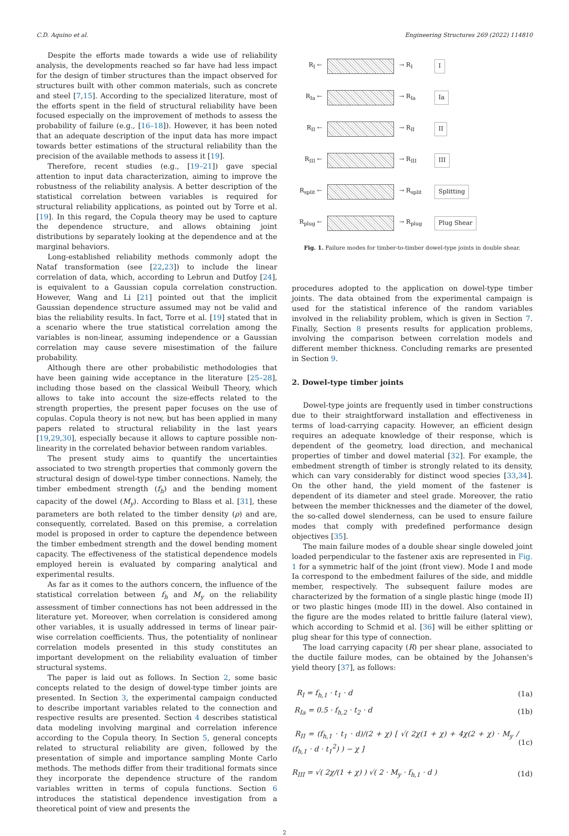C.D. Aquino et al. Engineering Structures 269 (2022) 114810
Despite the efforts made towards a wide use of reliability analysis, the developments reached so far have had less impact for the design of timber structures than the impact observed for structures built with other common materials, such as concrete and steel [7,15]. According to the specialized literature, most of the efforts spent in the field of structural reliability have been focused especially on the improvement of methods to assess the probability of failure (e.g., [16–18]). However, it has been noted that an adequate description of the input data has more impact towards better estimations of the structural reliability than the precision of the available methods to assess it [19].
Therefore, recent studies (e.g., [19–21]) gave special attention to input data characterization, aiming to improve the robustness of the reliability analysis. A better description of the statistical correlation between variables is required for structural reliability applications, as pointed out by Torre et al. [19]. In this regard, the Copula theory may be used to capture the dependence structure, and allows obtaining joint distributions by separately looking at the dependence and at the marginal behaviors.
Long-established reliability methods commonly adopt the Nataf transformation (see [22,23]) to include the linear correlation of data, which, according to Lebrun and Dutfoy [24], is equivalent to a Gaussian copula correlation construction. However, Wang and Li [21] pointed out that the implicit Gaussian dependence structure assumed may not be valid and bias the reliability results. In fact, Torre et al. [19] stated that in a scenario where the true statistical correlation among the variables is non-linear, assuming independence or a Gaussian correlation may cause severe misestimation of the failure probability.
Although there are other probabilistic methodologies that have been gaining wide acceptance in the literature [25–28], including those based on the classical Weibull Theory, which allows to take into account the size-effects related to the strength properties, the present paper focuses on the use of copulas. Copula theory is not new, but has been applied in many papers related to structural reliability in the last years [19,29,30], especially because it allows to capture possible non-linearity in the correlated behavior between random variables.
The present study aims to quantify the uncertainties associated to two strength properties that commonly govern the structural design of dowel-type timber connections. Namely, the timber embedment strength (f<sub>h</sub>) and the bending moment capacity of the dowel (M<sub>y</sub>). According to Blass et al. [31], these parameters are both related to the timber density (ρ) and are, consequently, correlated. Based on this premise, a correlation model is proposed in order to capture the dependence between the timber embedment strength and the dowel bending moment capacity. The effectiveness of the statistical dependence models employed herein is evaluated by comparing analytical and experimental results.
As far as it comes to the authors concern, the influence of the statistical correlation between f<sub>h</sub> and M<sub>y</sub> on the reliability assessment of timber connections has not been addressed in the literature yet. Moreover, when correlation is considered among other variables, it is usually addressed in terms of linear pair-wise correlation coefficients. Thus, the potentiality of nonlinear correlation models presented in this study constitutes an important development on the reliability evaluation of timber structural systems.
The paper is laid out as follows. In Section 2, some basic concepts related to the design of dowel-type timber joints are presented. In Section 3, the experimental campaign conducted to describe important variables related to the connection and respective results are presented. Section 4 describes statistical data modeling involving marginal and correlation inference according to the Copula theory. In Section 5, general concepts related to structural reliability are given, followed by the presentation of simple and importance sampling Monte Carlo methods. The methods differ from their traditional formats since they incorporate the dependence structure of the random variables written in terms of copula functions. Section 6 introduces the statistical dependence investigation from a theoretical point of view and presents the
R<sub>I</sub> ← → R<sub>I</sub> I
R<sub>Ia</sub> ← → R<sub>Ia</sub> Ia
R<sub>II</sub> ← → R<sub>II</sub> II
R<sub>III</sub> ← → R<sub>III</sub> III
R<sub>split</sub> ← → R<sub>split</sub> Splitting
R<sub>plug</sub> ← → R<sub>plug</sub> Plug Shear
Fig. 1. Failure modes for timber-to-timber dowel-type joints in double shear.
procedures adopted to the application on dowel-type timber joints. The data obtained from the experimental campaign is used for the statistical inference of the random variables involved in the reliability problem, which is given in Section 7. Finally, Section 8 presents results for application problems, involving the comparison between correlation models and different member thickness. Concluding remarks are presented in Section 9.
2. Dowel-type timber joints
Dowel-type joints are frequently used in timber constructions due to their straightforward installation and effectiveness in terms of load-carrying capacity. However, an efficient design requires an adequate knowledge of their response, which is dependent of the geometry, load direction, and mechanical properties of timber and dowel material [32]. For example, the embedment strength of timber is strongly related to its density, which can vary considerably for distinct wood species [33,34]. On the other hand, the yield moment of the fastener is dependent of its diameter and steel grade. Moreover, the ratio between the member thicknesses and the diameter of the dowel, the so-called dowel slenderness, can be used to ensure failure modes that comply with predefined performance design objectives [35].
The main failure modes of a double shear single doweled joint loaded perpendicular to the fastener axis are represented in Fig. 1 for a symmetric half of the joint (front view). Mode I and mode Ia correspond to the embedment failures of the side, and middle member, respectively. The subsequent failure modes are characterized by the formation of a single plastic hinge (mode II) or two plastic hinges (mode III) in the dowel. Also contained in the figure are the modes related to brittle failure (lateral view), which according to Schmid et al. [36] will be either splitting or plug shear for this type of connection.
The load carrying capacity (R) per shear plane, associated to the ductile failure modes, can be obtained by the Johansen's yield theory [37], as follows:
R<sub>I</sub> = f<sub>h,1</sub> · t<sub>1</sub> · d (1a)
R<sub>Ia</sub> = 0.5 · f<sub>h,2</sub> · t<sub>2</sub> · d (1b)
R<sub>II</sub> = (f<sub>h,1</sub> · t<sub>1</sub> · d)/(2 + χ) [ √( 2χ(1 + χ) + 4χ(2 + χ) · M<sub>y</sub> / (f<sub>h,1</sub> · d · t<sub>1</sub><sup>2</sup>) ) − χ ] (1c)
R<sub>III</sub> = √( 2χ/(1 + χ) ) √( 2 · M<sub>y</sub> · f<sub>h,1</sub> · d ) (1d)
2